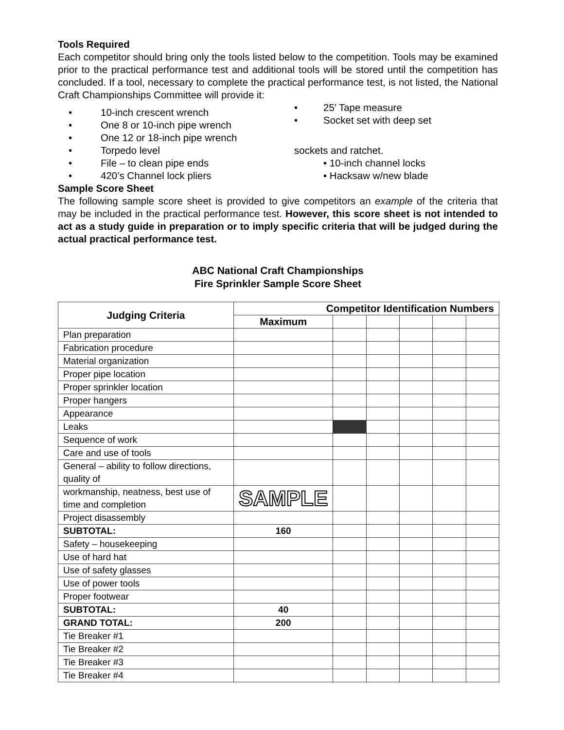Tools Required
Each competitor should bring only the tools listed below to the competition. Tools may be examined prior to the practical performance test and additional tools will be stored until the competition has concluded. If a tool, necessary to complete the practical performance test, is not listed, the National Craft Championships Committee will provide it:
10-inch crescent wrench
One 8 or 10-inch pipe wrench
One 12 or 18-inch pipe wrench
Torpedo level
File – to clean pipe ends
420’s Channel lock pliers
25’ Tape measure
Socket set with deep set
sockets and ratchet.
• 10-inch channel locks
• Hacksaw w/new blade
Sample Score Sheet
The following sample score sheet is provided to give competitors an example of the criteria that may be included in the practical performance test. However, this score sheet is not intended to act as a study guide in preparation or to imply specific criteria that will be judged during the actual practical performance test.
ABC National Craft Championships
Fire Sprinkler Sample Score Sheet
| Judging Criteria | Competitor Identification Numbers | | | | | |
| --- | --- | --- | --- | --- | --- | --- |
| | Maximum | | | | | |
| Plan preparation | | | | | | |
| Fabrication procedure | | | | | | |
| Material organization | | | | | | |
| Proper pipe location | | | | | | |
| Proper sprinkler location | | | | | | |
| Proper hangers | | | | | | |
| Appearance | | | | | | |
| Leaks | | | | | | |
| Sequence of work | | | | | | |
| Care and use of tools | | | | | | |
| General – ability to follow directions, quality of | | | | | | |
| workmanship, neatness, best use of time and completion | SAMPLE | | | | | |
| Project disassembly | | | | | | |
| SUBTOTAL: | 160 | | | | | |
| Safety – housekeeping | | | | | | |
| Use of hard hat | | | | | | |
| Use of safety glasses | | | | | | |
| Use of power tools | | | | | | |
| Proper footwear | | | | | | |
| SUBTOTAL: | 40 | | | | | |
| GRAND TOTAL: | 200 | | | | | |
| Tie Breaker #1 | | | | | | |
| Tie Breaker #2 | | | | | | |
| Tie Breaker #3 | | | | | | |
| Tie Breaker #4 | | | | | | |